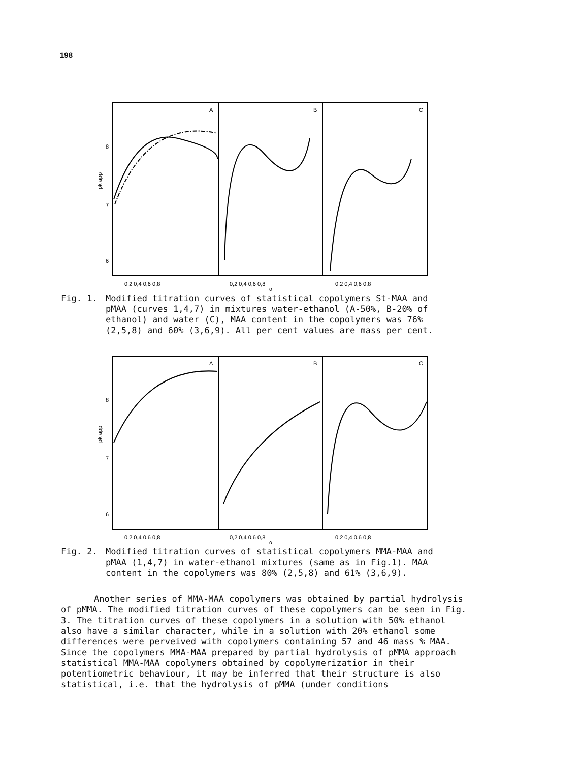198
A
B
C
8
7
6
pk app
0,2 0,4 0,6 0,8
0,2 0,4 0,6 0,8
0,2 0,4 0,6 0,8
α
Fig. 1. Modified titration curves of statistical copolymers St-MAA and pMAA (curves 1,4,7) in mixtures water-ethanol (A-50%, B-20% of ethanol) and water (C), MAA content in the copolymers was 76% (2,5,8) and 60% (3,6,9). All per cent values are mass per cent.
A
B
C
8
7
6
pk app
0,2 0,4 0,6 0,8
0,2 0,4 0,6 0,8
0,2 0,4 0,6 0,8
α
Fig. 2. Modified titration curves of statistical copolymers MMA-MAA and pMAA (1,4,7) in water-ethanol mixtures (same as in Fig.1). MAA content in the copolymers was 80% (2,5,8) and 61% (3,6,9).
Another series of MMA-MAA copolymers was obtained by partial hydrolysis of pMMA. The modified titration curves of these copolymers can be seen in Fig. 3. The titration curves of these copolymers in a solution with 50% ethanol also have a similar character, while in a solution with 20% ethanol some differences were perveived with copolymers containing 57 and 46 mass % MAA. Since the copolymers MMA-MAA prepared by partial hydrolysis of pMMA approach statistical MMA-MAA copolymers obtained by copolymerizatior in their potentiometric behaviour, it may be inferred that their structure is also statistical, i.e. that the hydrolysis of pMMA (under conditions